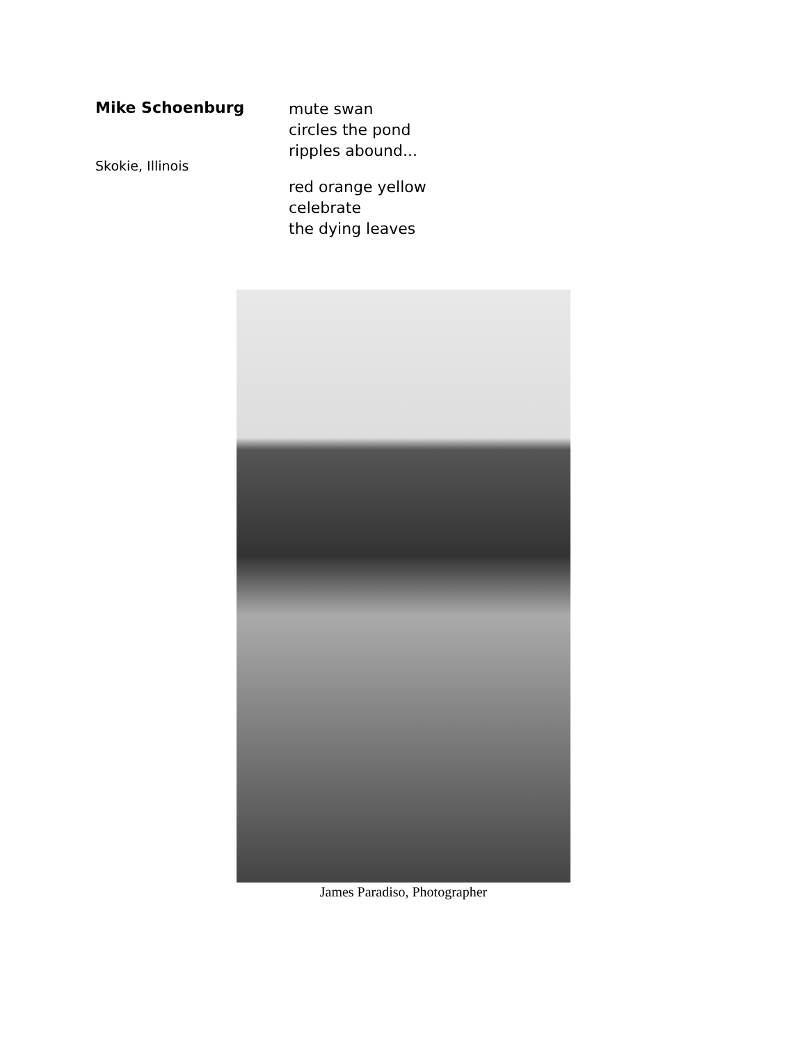Mike Schoenburg
Skokie, Illinois
mute swan
circles the pond
ripples abound...
red orange yellow
celebrate
the dying leaves
James Paradiso, Photographer